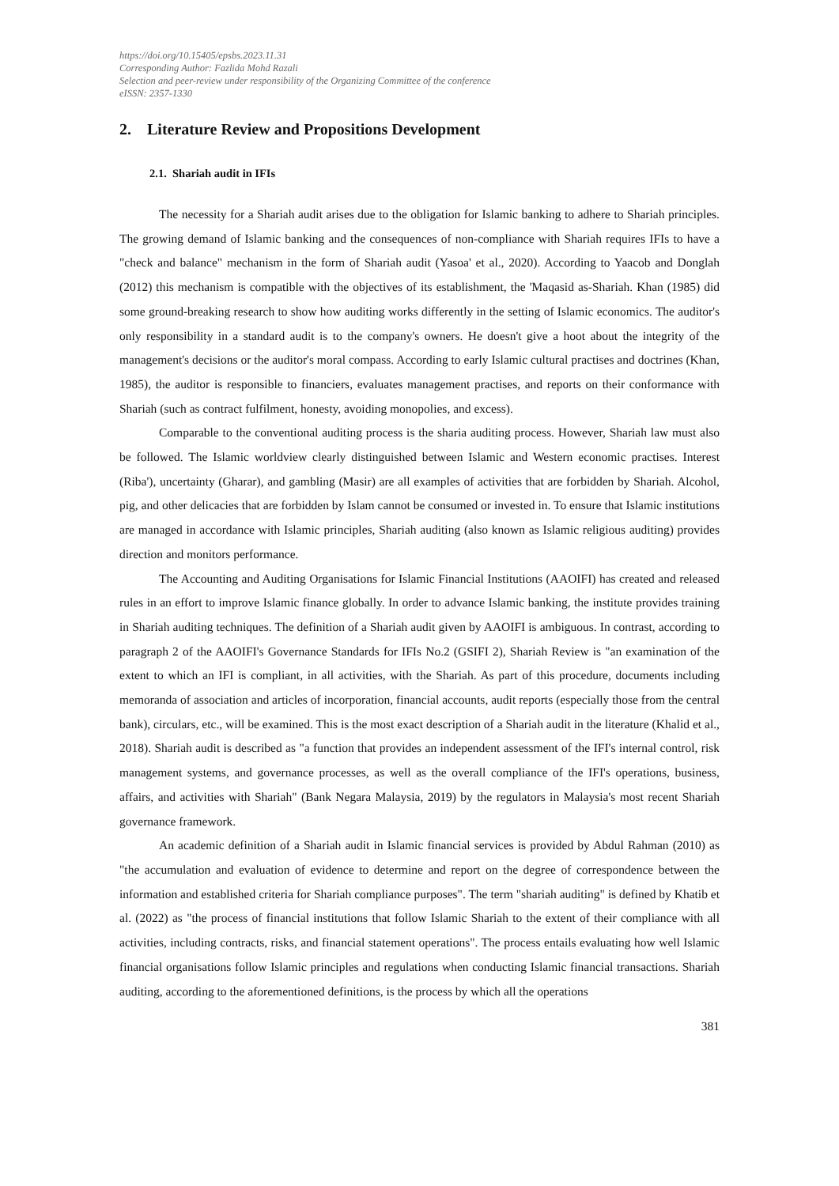https://doi.org/10.15405/epsbs.2023.11.31
Corresponding Author: Fazlida Mohd Razali
Selection and peer-review under responsibility of the Organizing Committee of the conference
eISSN: 2357-1330
2. Literature Review and Propositions Development
2.1. Shariah audit in IFIs
The necessity for a Shariah audit arises due to the obligation for Islamic banking to adhere to Shariah principles. The growing demand of Islamic banking and the consequences of non-compliance with Shariah requires IFIs to have a "check and balance" mechanism in the form of Shariah audit (Yasoa' et al., 2020). According to Yaacob and Donglah (2012) this mechanism is compatible with the objectives of its establishment, the 'Maqasid as-Shariah. Khan (1985) did some ground-breaking research to show how auditing works differently in the setting of Islamic economics. The auditor's only responsibility in a standard audit is to the company's owners. He doesn't give a hoot about the integrity of the management's decisions or the auditor's moral compass. According to early Islamic cultural practises and doctrines (Khan, 1985), the auditor is responsible to financiers, evaluates management practises, and reports on their conformance with Shariah (such as contract fulfilment, honesty, avoiding monopolies, and excess).
Comparable to the conventional auditing process is the sharia auditing process. However, Shariah law must also be followed. The Islamic worldview clearly distinguished between Islamic and Western economic practises. Interest (Riba'), uncertainty (Gharar), and gambling (Masir) are all examples of activities that are forbidden by Shariah. Alcohol, pig, and other delicacies that are forbidden by Islam cannot be consumed or invested in. To ensure that Islamic institutions are managed in accordance with Islamic principles, Shariah auditing (also known as Islamic religious auditing) provides direction and monitors performance.
The Accounting and Auditing Organisations for Islamic Financial Institutions (AAOIFI) has created and released rules in an effort to improve Islamic finance globally. In order to advance Islamic banking, the institute provides training in Shariah auditing techniques. The definition of a Shariah audit given by AAOIFI is ambiguous. In contrast, according to paragraph 2 of the AAOIFI's Governance Standards for IFIs No.2 (GSIFI 2), Shariah Review is "an examination of the extent to which an IFI is compliant, in all activities, with the Shariah. As part of this procedure, documents including memoranda of association and articles of incorporation, financial accounts, audit reports (especially those from the central bank), circulars, etc., will be examined. This is the most exact description of a Shariah audit in the literature (Khalid et al., 2018). Shariah audit is described as "a function that provides an independent assessment of the IFI's internal control, risk management systems, and governance processes, as well as the overall compliance of the IFI's operations, business, affairs, and activities with Shariah" (Bank Negara Malaysia, 2019) by the regulators in Malaysia's most recent Shariah governance framework.
An academic definition of a Shariah audit in Islamic financial services is provided by Abdul Rahman (2010) as "the accumulation and evaluation of evidence to determine and report on the degree of correspondence between the information and established criteria for Shariah compliance purposes". The term "shariah auditing" is defined by Khatib et al. (2022) as "the process of financial institutions that follow Islamic Shariah to the extent of their compliance with all activities, including contracts, risks, and financial statement operations". The process entails evaluating how well Islamic financial organisations follow Islamic principles and regulations when conducting Islamic financial transactions. Shariah auditing, according to the aforementioned definitions, is the process by which all the operations
381